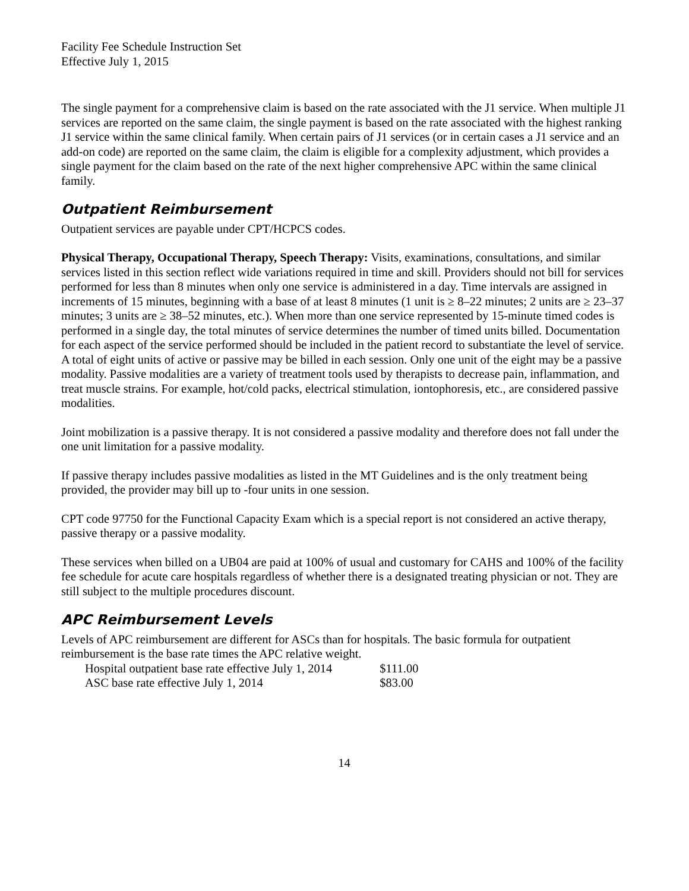Facility Fee Schedule Instruction Set
Effective July 1, 2015
The single payment for a comprehensive claim is based on the rate associated with the J1 service. When multiple J1 services are reported on the same claim, the single payment is based on the rate associated with the highest ranking J1 service within the same clinical family. When certain pairs of J1 services (or in certain cases a J1 service and an add-on code) are reported on the same claim, the claim is eligible for a complexity adjustment, which provides a single payment for the claim based on the rate of the next higher comprehensive APC within the same clinical family.
Outpatient Reimbursement
Outpatient services are payable under CPT/HCPCS codes.
Physical Therapy, Occupational Therapy, Speech Therapy: Visits, examinations, consultations, and similar services listed in this section reflect wide variations required in time and skill. Providers should not bill for services performed for less than 8 minutes when only one service is administered in a day. Time intervals are assigned in increments of 15 minutes, beginning with a base of at least 8 minutes (1 unit is ≥ 8–22 minutes; 2 units are ≥ 23–37 minutes; 3 units are ≥ 38–52 minutes, etc.). When more than one service represented by 15-minute timed codes is performed in a single day, the total minutes of service determines the number of timed units billed. Documentation for each aspect of the service performed should be included in the patient record to substantiate the level of service. A total of eight units of active or passive may be billed in each session. Only one unit of the eight may be a passive modality. Passive modalities are a variety of treatment tools used by therapists to decrease pain, inflammation, and treat muscle strains. For example, hot/cold packs, electrical stimulation, iontophoresis, etc., are considered passive modalities.
Joint mobilization is a passive therapy. It is not considered a passive modality and therefore does not fall under the one unit limitation for a passive modality.
If passive therapy includes passive modalities as listed in the MT Guidelines and is the only treatment being provided, the provider may bill up to -four units in one session.
CPT code 97750 for the Functional Capacity Exam which is a special report is not considered an active therapy, passive therapy or a passive modality.
These services when billed on a UB04 are paid at 100% of usual and customary for CAHS and 100% of the facility fee schedule for acute care hospitals regardless of whether there is a designated treating physician or not. They are still subject to the multiple procedures discount.
APC Reimbursement Levels
Levels of APC reimbursement are different for ASCs than for hospitals. The basic formula for outpatient reimbursement is the base rate times the APC relative weight.
| Hospital outpatient base rate effective July 1, 2014 | $111.00 |
| ASC base rate effective July 1, 2014 | $83.00 |
14